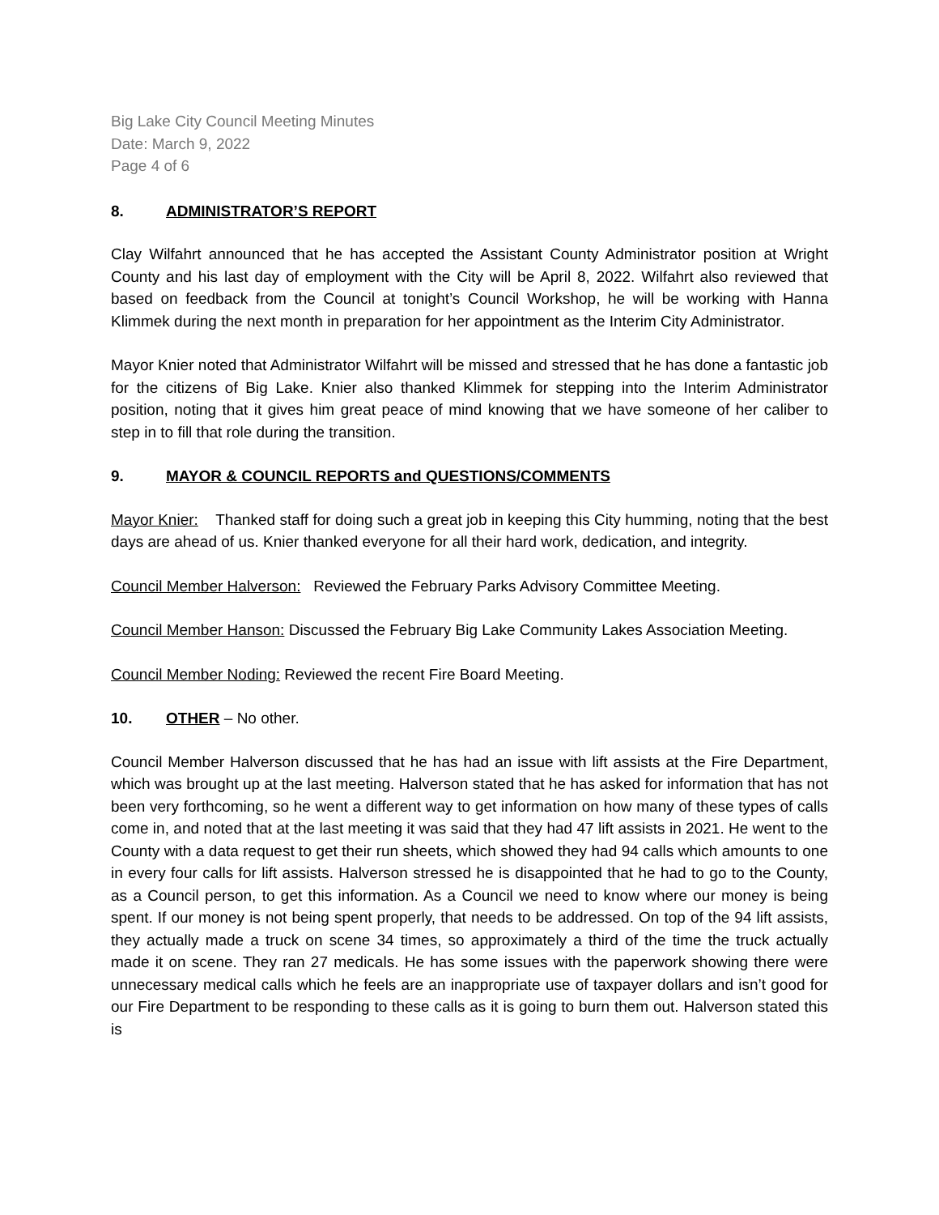Big Lake City Council Meeting Minutes
Date: March 9, 2022
Page 4 of 6
8. ADMINISTRATOR’S REPORT
Clay Wilfahrt announced that he has accepted the Assistant County Administrator position at Wright County and his last day of employment with the City will be April 8, 2022. Wilfahrt also reviewed that based on feedback from the Council at tonight’s Council Workshop, he will be working with Hanna Klimmek during the next month in preparation for her appointment as the Interim City Administrator.
Mayor Knier noted that Administrator Wilfahrt will be missed and stressed that he has done a fantastic job for the citizens of Big Lake. Knier also thanked Klimmek for stepping into the Interim Administrator position, noting that it gives him great peace of mind knowing that we have someone of her caliber to step in to fill that role during the transition.
9. MAYOR & COUNCIL REPORTS and QUESTIONS/COMMENTS
Mayor Knier: Thanked staff for doing such a great job in keeping this City humming, noting that the best days are ahead of us. Knier thanked everyone for all their hard work, dedication, and integrity.
Council Member Halverson: Reviewed the February Parks Advisory Committee Meeting.
Council Member Hanson: Discussed the February Big Lake Community Lakes Association Meeting.
Council Member Noding: Reviewed the recent Fire Board Meeting.
10. OTHER – No other.
Council Member Halverson discussed that he has had an issue with lift assists at the Fire Department, which was brought up at the last meeting. Halverson stated that he has asked for information that has not been very forthcoming, so he went a different way to get information on how many of these types of calls come in, and noted that at the last meeting it was said that they had 47 lift assists in 2021. He went to the County with a data request to get their run sheets, which showed they had 94 calls which amounts to one in every four calls for lift assists. Halverson stressed he is disappointed that he had to go to the County, as a Council person, to get this information. As a Council we need to know where our money is being spent. If our money is not being spent properly, that needs to be addressed. On top of the 94 lift assists, they actually made a truck on scene 34 times, so approximately a third of the time the truck actually made it on scene. They ran 27 medicals. He has some issues with the paperwork showing there were unnecessary medical calls which he feels are an inappropriate use of taxpayer dollars and isn’t good for our Fire Department to be responding to these calls as it is going to burn them out. Halverson stated this is